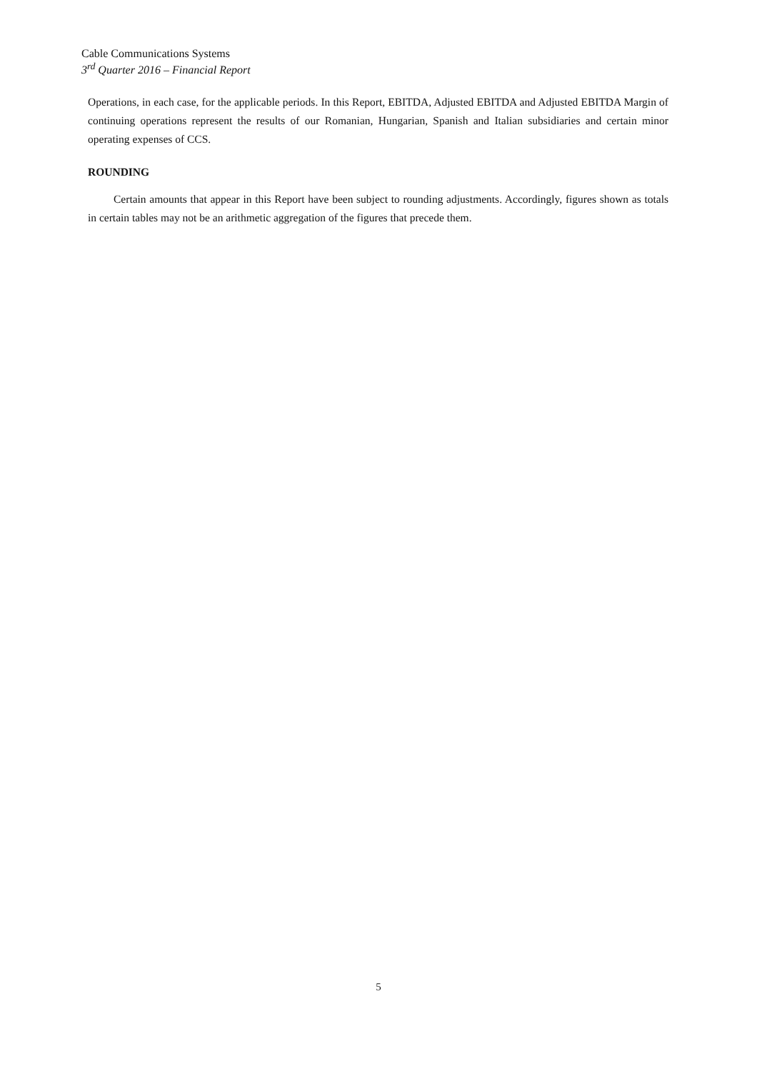Cable Communications Systems
3<sup>rd</sup> Quarter 2016 – Financial Report
Operations, in each case, for the applicable periods. In this Report, EBITDA, Adjusted EBITDA and Adjusted EBITDA Margin of continuing operations represent the results of our Romanian, Hungarian, Spanish and Italian subsidiaries and certain minor operating expenses of CCS.
ROUNDING
Certain amounts that appear in this Report have been subject to rounding adjustments. Accordingly, figures shown as totals in certain tables may not be an arithmetic aggregation of the figures that precede them.
5